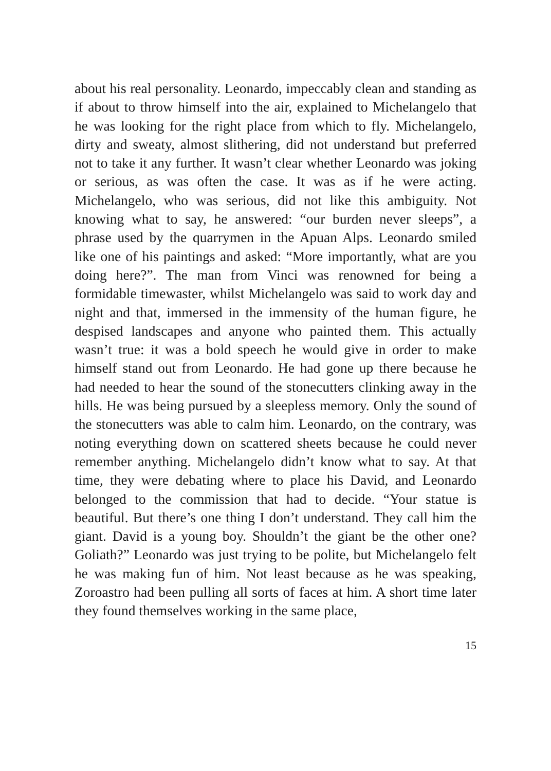about his real personality. Leonardo, impeccably clean and standing as if about to throw himself into the air, explained to Michelangelo that he was looking for the right place from which to fly. Michelangelo, dirty and sweaty, almost slithering, did not understand but preferred not to take it any further. It wasn’t clear whether Leonardo was joking or serious, as was often the case. It was as if he were acting. Michelangelo, who was serious, did not like this ambiguity. Not knowing what to say, he answered: “our burden never sleeps”, a phrase used by the quarrymen in the Apuan Alps. Leonardo smiled like one of his paintings and asked: “More importantly, what are you doing here?”. The man from Vinci was renowned for being a formidable timewaster, whilst Michelangelo was said to work day and night and that, immersed in the immensity of the human figure, he despised landscapes and anyone who painted them. This actually wasn’t true: it was a bold speech he would give in order to make himself stand out from Leonardo. He had gone up there because he had needed to hear the sound of the stonecutters clinking away in the hills. He was being pursued by a sleepless memory. Only the sound of the stonecutters was able to calm him. Leonardo, on the contrary, was noting everything down on scattered sheets because he could never remember anything. Michelangelo didn’t know what to say. At that time, they were debating where to place his David, and Leonardo belonged to the commission that had to decide. “Your statue is beautiful. But there’s one thing I don’t understand. They call him the giant. David is a young boy. Shouldn’t the giant be the other one? Goliath?” Leonardo was just trying to be polite, but Michelangelo felt he was making fun of him. Not least because as he was speaking, Zoroastro had been pulling all sorts of faces at him. A short time later they found themselves working in the same place,
15